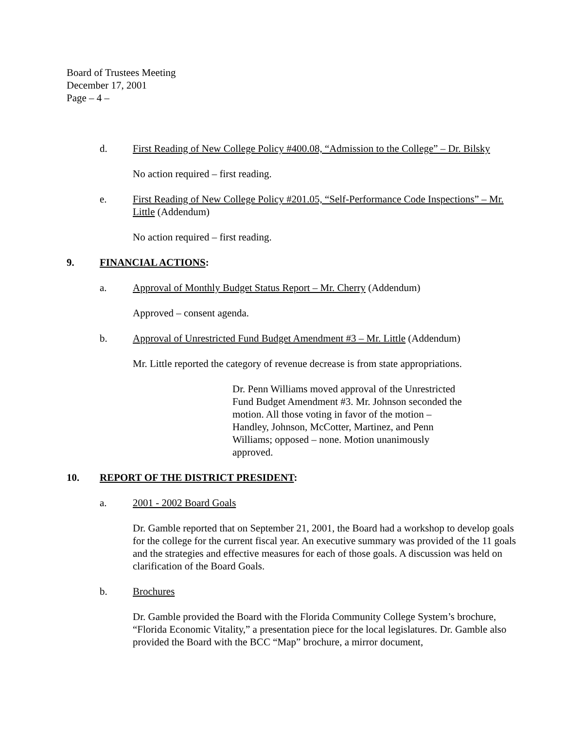Board of Trustees Meeting
December 17, 2001
Page – 4 –
d. First Reading of New College Policy #400.08, “Admission to the College” – Dr. Bilsky
No action required – first reading.
e. First Reading of New College Policy #201.05, “Self-Performance Code Inspections” – Mr. Little (Addendum)
No action required – first reading.
9. FINANCIAL ACTIONS:
a. Approval of Monthly Budget Status Report – Mr. Cherry (Addendum)
Approved – consent agenda.
b. Approval of Unrestricted Fund Budget Amendment #3 – Mr. Little (Addendum)
Mr. Little reported the category of revenue decrease is from state appropriations.
Dr. Penn Williams moved approval of the Unrestricted Fund Budget Amendment #3. Mr. Johnson seconded the motion. All those voting in favor of the motion – Handley, Johnson, McCotter, Martinez, and Penn Williams; opposed – none. Motion unanimously approved.
10. REPORT OF THE DISTRICT PRESIDENT:
a. 2001 - 2002 Board Goals
Dr. Gamble reported that on September 21, 2001, the Board had a workshop to develop goals for the college for the current fiscal year. An executive summary was provided of the 11 goals and the strategies and effective measures for each of those goals. A discussion was held on clarification of the Board Goals.
b. Brochures
Dr. Gamble provided the Board with the Florida Community College System’s brochure, “Florida Economic Vitality,” a presentation piece for the local legislatures. Dr. Gamble also provided the Board with the BCC “Map” brochure, a mirror document,